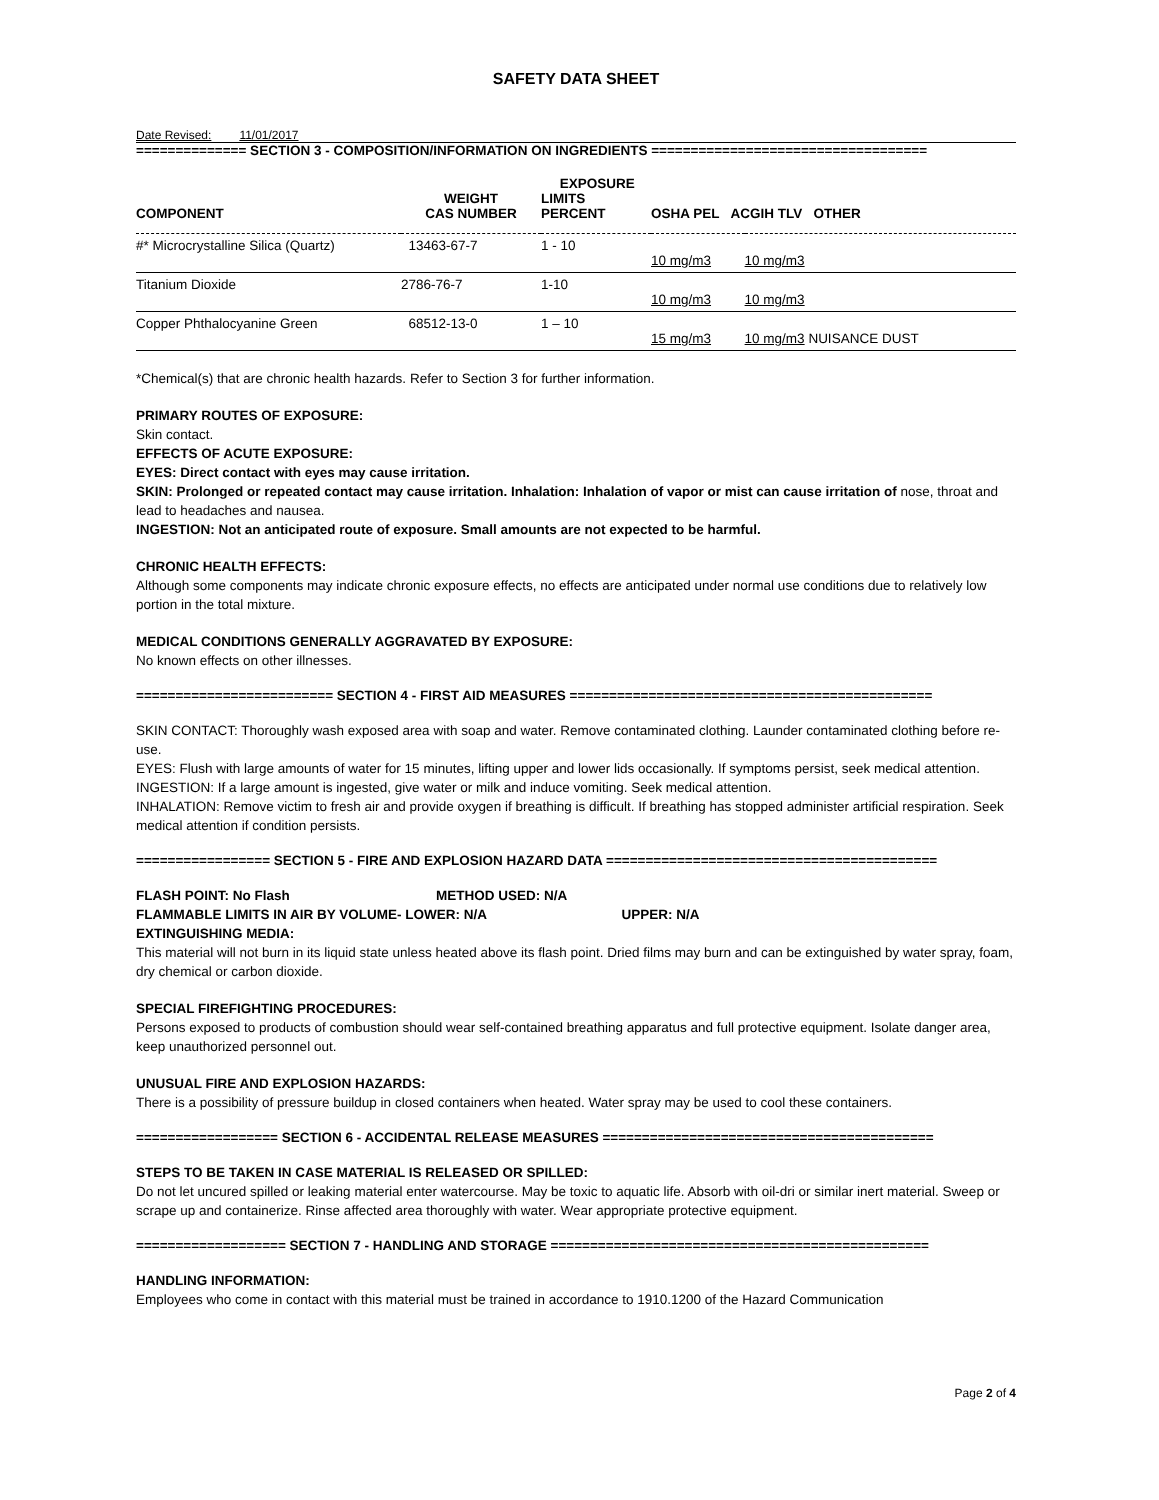SAFETY DATA SHEET
Date Revised: 11/01/2017
============== SECTION 3 - COMPOSITION/INFORMATION ON INGREDIENTS ===================================
| COMPONENT | WEIGHT CAS NUMBER | EXPOSURE LIMITS PERCENT | OSHA PEL ACGIH TLV OTHER | |
| --- | --- | --- | --- | --- |
| #* Microcrystalline Silica (Quartz) | 13463-67-7 | 1 - 10 | 10 mg/m3 | 10 mg/m3 |
| Titanium Dioxide | 2786-76-7 | 1-10 | 10 mg/m3 | 10 mg/m3 |
| Copper Phthalocyanine Green | 68512-13-0 | 1 – 10 | 15 mg/m3 | 10 mg/m3 NUISANCE DUST |
*Chemical(s) that are chronic health hazards. Refer to Section 3 for further information.
PRIMARY ROUTES OF EXPOSURE:
Skin contact.
EFFECTS OF ACUTE EXPOSURE:
EYES: Direct contact with eyes may cause irritation.
SKIN: Prolonged or repeated contact may cause irritation. Inhalation: Inhalation of vapor or mist can cause irritation of nose, throat and lead to headaches and nausea.
INGESTION: Not an anticipated route of exposure. Small amounts are not expected to be harmful.
CHRONIC HEALTH EFFECTS:
Although some components may indicate chronic exposure effects, no effects are anticipated under normal use conditions due to relatively low portion in the total mixture.
MEDICAL CONDITIONS GENERALLY AGGRAVATED BY EXPOSURE:
No known effects on other illnesses.
========================= SECTION 4 - FIRST AID MEASURES ==============================================
SKIN CONTACT: Thoroughly wash exposed area with soap and water. Remove contaminated clothing. Launder contaminated clothing before re-use.
EYES: Flush with large amounts of water for 15 minutes, lifting upper and lower lids occasionally. If symptoms persist, seek medical attention.
INGESTION: If a large amount is ingested, give water or milk and induce vomiting. Seek medical attention.
INHALATION: Remove victim to fresh air and provide oxygen if breathing is difficult. If breathing has stopped administer artificial respiration. Seek medical attention if condition persists.
================= SECTION 5 - FIRE AND EXPLOSION HAZARD DATA ==========================================
FLASH POINT: No Flash METHOD USED: N/A
FLAMMABLE LIMITS IN AIR BY VOLUME- LOWER: N/A UPPER: N/A
EXTINGUISHING MEDIA:
This material will not burn in its liquid state unless heated above its flash point. Dried films may burn and can be extinguished by water spray, foam, dry chemical or carbon dioxide.
SPECIAL FIREFIGHTING PROCEDURES:
Persons exposed to products of combustion should wear self-contained breathing apparatus and full protective equipment. Isolate danger area, keep unauthorized personnel out.
UNUSUAL FIRE AND EXPLOSION HAZARDS:
There is a possibility of pressure buildup in closed containers when heated. Water spray may be used to cool these containers.
================== SECTION 6 - ACCIDENTAL RELEASE MEASURES ==========================================
STEPS TO BE TAKEN IN CASE MATERIAL IS RELEASED OR SPILLED:
Do not let uncured spilled or leaking material enter watercourse. May be toxic to aquatic life. Absorb with oil-dri or similar inert material. Sweep or scrape up and containerize. Rinse affected area thoroughly with water. Wear appropriate protective equipment.
=================== SECTION 7 - HANDLING AND STORAGE ================================================
HANDLING INFORMATION:
Employees who come in contact with this material must be trained in accordance to 1910.1200 of the Hazard Communication
Page 2 of 4